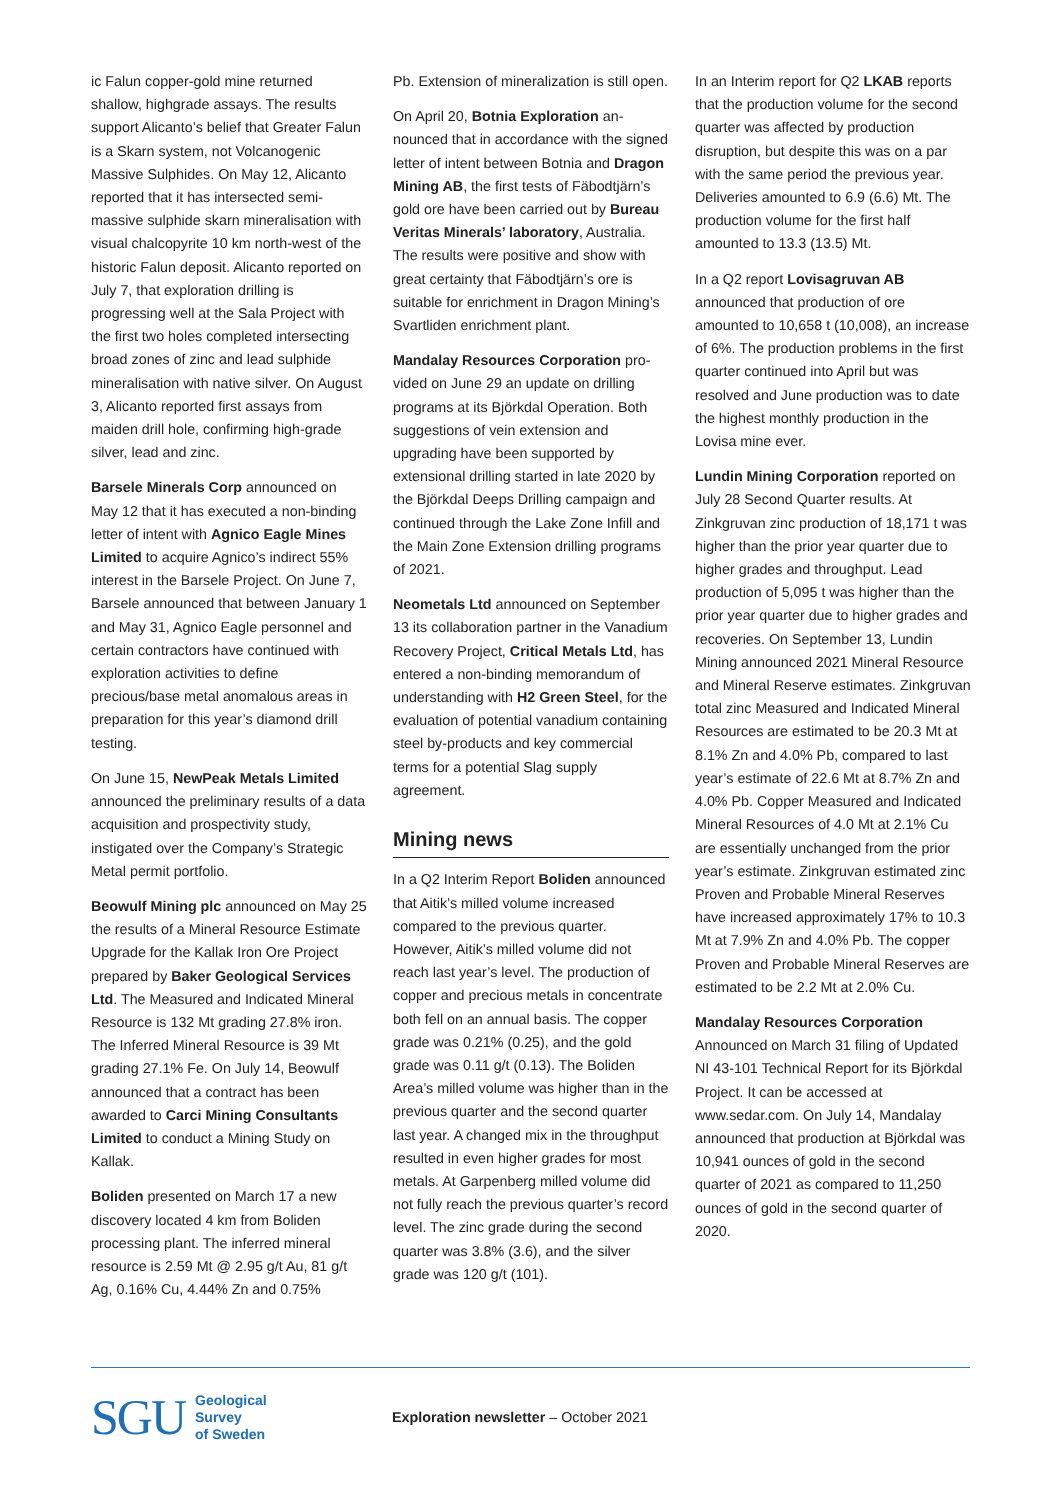ic Falun copper-gold mine returned shallow, highgrade assays. The results support Alicanto’s belief that Greater Falun is a Skarn system, not Volcano­genic Massive Sulphides. On May 12, Alicanto reported that it has intersected semi-massive sulphide skarn mineral­isation with visual chalcopyrite 10 km north-west of the historic Falun deposit. Alicanto reported on July 7, that explo­ration drilling is progressing well at the Sala Project with the first two holes completed intersecting broad zones of zinc and lead sulphide mineralisation with native silver. On August 3, Alicanto reported first assays from maiden drill hole, confirming high-grade silver, lead and zinc.
Barsele Minerals Corp announced on May 12 that it has executed a non-bind­ing letter of intent with Agnico Eagle Mines Limited to acquire Agnico’s indirect 55% interest in the Barsele Pro­ject. On June 7, Barsele announced that between January 1 and May 31, Agnico Eagle personnel and certain contrac­tors have continued with exploration activities to define precious/base metal anomalous areas in preparation for this year’s diamond drill testing.
On June 15, NewPeak Metals Limited announced the preliminary results of a data acquisition and prospectivity study, instigated over the Company’s Strategic Metal permit portfolio.
Beowulf Mining plc announced on May 25 the results of a Mineral Resource Estimate Upgrade for the Kallak Iron Ore Project prepared by Baker Geolog­ical Services Ltd. The Measured and Indicated Mineral Resource is 132 Mt grading 27.8% iron. The Inferred Min­eral Resource is 39 Mt grading 27.1% Fe. On July 14, Beowulf announced that a contract has been awarded to Carci Mining Consultants Limited to conduct a Mining Study on Kallak.
Boliden presented on March 17 a new discovery located 4 km from Boliden processing plant. The inferred mineral resource is 2.59 Mt @ 2.95 g/t Au, 81 g/t Ag, 0.16% Cu, 4.44% Zn and 0.75%
Pb. Extension of mineralization is still open.
On April 20, Botnia Exploration an­nounced that in accordance with the signed letter of intent between Botnia and Dragon Mining AB, the first tests of Fäbodtjärn’s gold ore have been carried out by Bureau Veritas Minerals’ laboratory, Australia. The results were positive and show with great certainty that Fäbodtjärn’s ore is suitable for en­richment in Dragon Mining’s Svartliden enrichment plant.
Mandalay Resources Corporation pro­vided on June 29 an update on drilling programs at its Björkdal Operation. Both suggestions of vein extension and upgrading have been supported by extensional drilling started in late 2020 by the Björkdal Deeps Drilling campaign and continued through the Lake Zone Infill and the Main Zone Extension drill­ing programs of 2021.
Neometals Ltd announced on Septem­ber 13 its collaboration partner in the Vanadium Recovery Project, Critical Metals Ltd, has entered a non-binding memorandum of understanding with H2 Green Steel, for the evaluation of potential vanadium containing steel by-products and key commercial terms for a potential Slag supply agreement.
Mining news
In a Q2 Interim Report Boliden an­nounced that Aitik’s milled volume increased compared to the previous quarter. However, Aitik’s milled volume did not reach last year’s level. The pro­duction of copper and precious metals in concentrate both fell on an annual basis. The copper grade was 0.21% (0.25), and the gold grade was 0.11 g/t (0.13). The Boliden Area’s milled volume was higher than in the previous quarter and the second quarter last year. A changed mix in the throughput resulted in even higher grades for most metals. At Garpenberg milled volume did not fully reach the previous quarter’s record level. The zinc grade during the second quarter was 3.8% (3.6), and the silver grade was 120 g/t (101).
In an Interim report for Q2 LKAB reports that the production volume for the second quarter was affected by production disruption, but despite this was on a par with the same period the previous year. Deliveries amounted to 6.9 (6.6) Mt. The production volume for the first half amounted to 13.3 (13.5) Mt.
In a Q2 report Lovisagruvan AB announced that production of ore amounted to 10,658 t (10,008), an in­crease of 6%. The production problems in the first quarter continued into April but was resolved and June production was to date the highest monthly pro­duction in the Lovisa mine ever.
Lundin Mining Corporation reported on July 28 Second Quarter results. At Zinkgruvan zinc production of 18,171 t was higher than the prior year quarter due to higher grades and throughput. Lead production of 5,095 t was higher than the prior year quarter due to high­er grades and recoveries. On September 13, Lundin Mining announced 2021 Mineral Resource and Mineral Reserve estimates. Zinkgruvan total zinc Meas­ured and Indicated Mineral Resources are estimated to be 20.3 Mt at 8.1% Zn and 4.0% Pb, compared to last year’s estimate of 22.6 Mt at 8.7% Zn and 4.0% Pb. Copper Measured and Indicated Mineral Resources of 4.0 Mt at 2.1% Cu are essentially unchanged from the pri­or year’s estimate. Zinkgruvan estimat­ed zinc Proven and Probable Mineral Reserves have increased approximately 17% to 10.3 Mt at 7.9% Zn and 4.0% Pb. The copper Proven and Probable Miner­al Reserves are estimated to be 2.2 Mt at 2.0% Cu.
Mandalay Resources Corporation
Announced on March 31 filing of Up­dated NI 43-101 Technical Report for its Björkdal Project. It can be accessed at www.sedar.com. On July 14, Mandalay announced that production at Björkdal was 10,941 ounces of gold in the second quarter of 2021 as compared to 11,250 ounces of gold in the second quarter of 2020.
SGU Geological
Survey
of Sweden
Exploration newsletter – October 2021